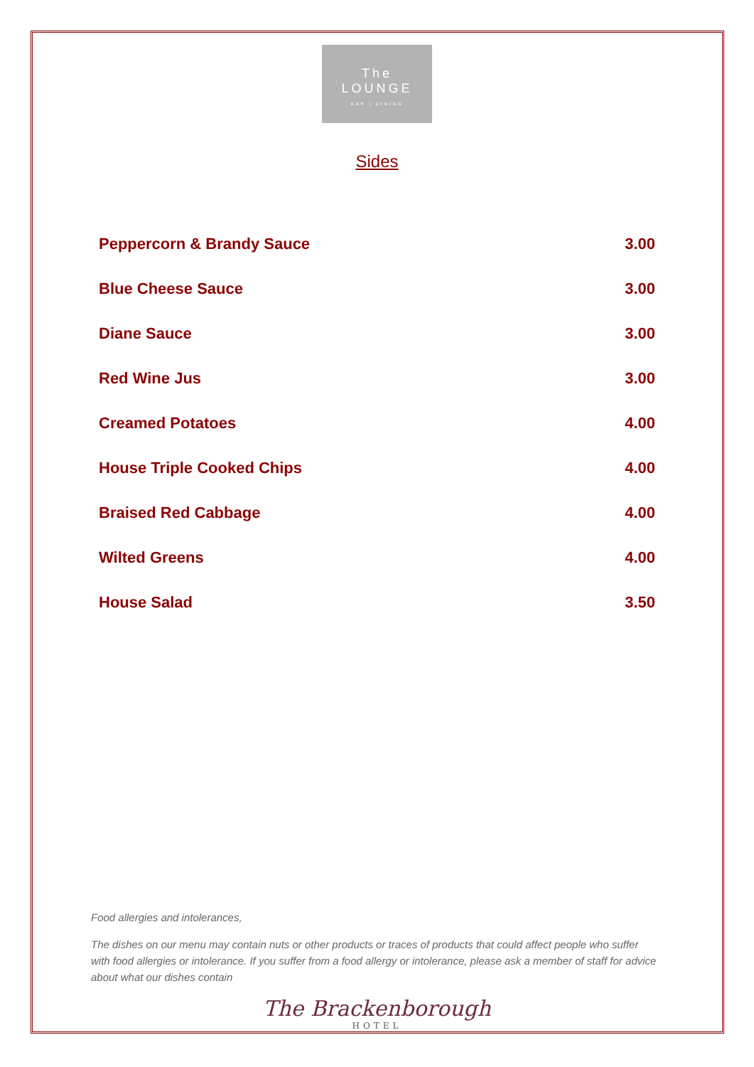The
LOUNGE
BAR | DINING
Sides
| Peppercorn & Brandy Sauce | 3.00 |
| Blue Cheese Sauce | 3.00 |
| Diane Sauce | 3.00 |
| Red Wine Jus | 3.00 |
| Creamed Potatoes | 4.00 |
| House Triple Cooked Chips | 4.00 |
| Braised Red Cabbage | 4.00 |
| Wilted Greens | 4.00 |
| House Salad | 3.50 |
Food allergies and intolerances,
The dishes on our menu may contain nuts or other products or traces of products that could affect people who suffer with food allergies or intolerance. If you suffer from a food allergy or intolerance, please ask a member of staff for advice about what our dishes contain
The Brackenborough
HOTEL